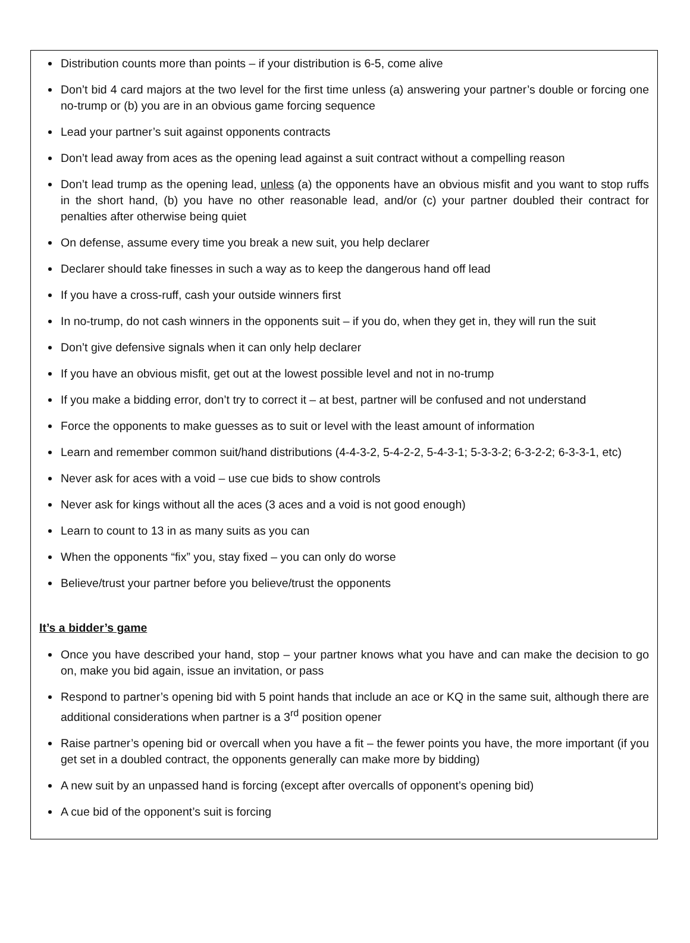Distribution counts more than points – if your distribution is 6-5, come alive
Don’t bid 4 card majors at the two level for the first time unless (a) answering your partner’s double or forcing one no-trump or (b) you are in an obvious game forcing sequence
Lead your partner’s suit against opponents contracts
Don’t lead away from aces as the opening lead against a suit contract without a compelling reason
Don’t lead trump as the opening lead, unless (a) the opponents have an obvious misfit and you want to stop ruffs in the short hand, (b) you have no other reasonable lead, and/or (c) your partner doubled their contract for penalties after otherwise being quiet
On defense, assume every time you break a new suit, you help declarer
Declarer should take finesses in such a way as to keep the dangerous hand off lead
If you have a cross-ruff, cash your outside winners first
In no-trump, do not cash winners in the opponents suit – if you do, when they get in, they will run the suit
Don’t give defensive signals when it can only help declarer
If you have an obvious misfit, get out at the lowest possible level and not in no-trump
If you make a bidding error, don’t try to correct it – at best, partner will be confused and not understand
Force the opponents to make guesses as to suit or level with the least amount of information
Learn and remember common suit/hand distributions (4-4-3-2, 5-4-2-2, 5-4-3-1; 5-3-3-2; 6-3-2-2; 6-3-3-1, etc)
Never ask for aces with a void – use cue bids to show controls
Never ask for kings without all the aces (3 aces and a void is not good enough)
Learn to count to 13 in as many suits as you can
When the opponents “fix” you, stay fixed – you can only do worse
Believe/trust your partner before you believe/trust the opponents
It’s a bidder’s game
Once you have described your hand, stop – your partner knows what you have and can make the decision to go on, make you bid again, issue an invitation, or pass
Respond to partner’s opening bid with 5 point hands that include an ace or KQ in the same suit, although there are additional considerations when partner is a 3<sup>rd</sup> position opener
Raise partner’s opening bid or overcall when you have a fit – the fewer points you have, the more important (if you get set in a doubled contract, the opponents generally can make more by bidding)
A new suit by an unpassed hand is forcing (except after overcalls of opponent’s opening bid)
A cue bid of the opponent’s suit is forcing